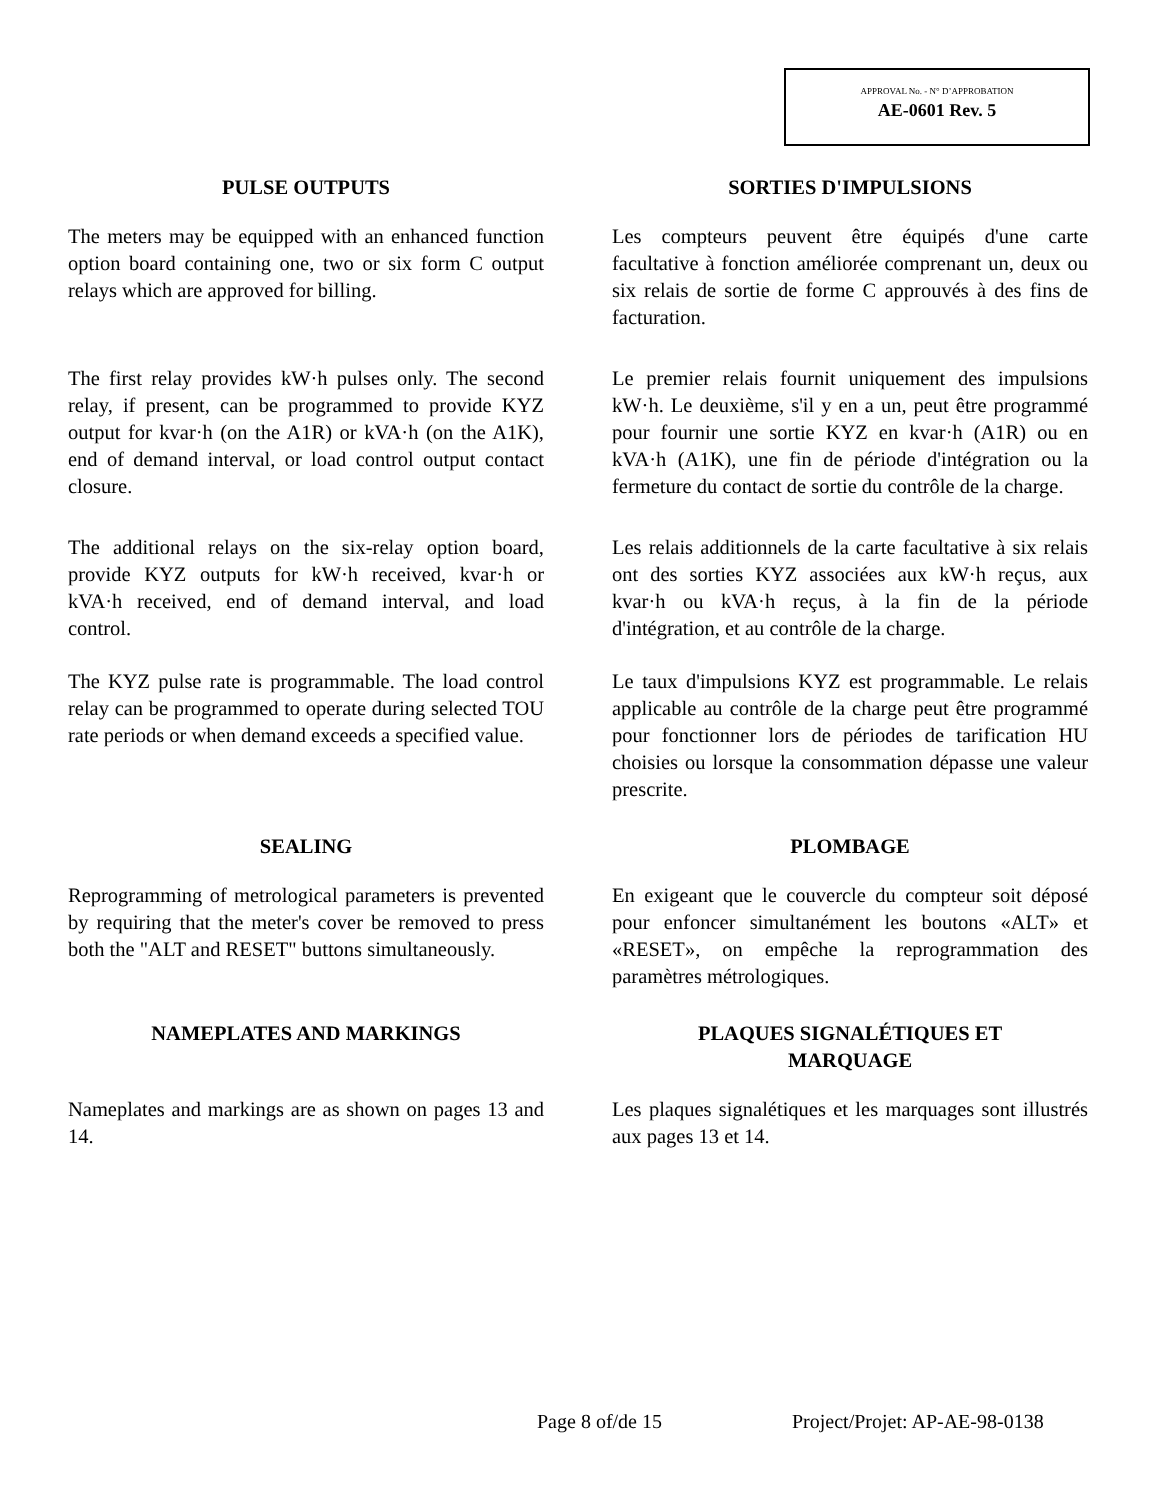APPROVAL No. - N° D’APPROBATION
AE-0601 Rev. 5
PULSE OUTPUTS SORTIES D'IMPULSIONS
The meters may be equipped with an enhanced function option board containing one, two or six form C output relays which are approved for billing.
Les compteurs peuvent être équipés d'une carte facultative à fonction améliorée comprenant un, deux ou six relais de sortie de forme C approuvés à des fins de facturation.
The first relay provides kW·h pulses only. The second relay, if present, can be programmed to provide KYZ output for kvar·h (on the A1R) or kVA·h (on the A1K), end of demand interval, or load control output contact closure.
Le premier relais fournit uniquement des impulsions kW·h. Le deuxième, s'il y en a un, peut être programmé pour fournir une sortie KYZ en kvar·h (A1R) ou en kVA·h (A1K), une fin de période d'intégration ou la fermeture du contact de sortie du contrôle de la charge.
The additional relays on the six-relay option board, provide KYZ outputs for kW·h received, kvar·h or kVA·h received, end of demand interval, and load control.
Les relais additionnels de la carte facultative à six relais ont des sorties KYZ associées aux kW·h reçus, aux kvar·h ou kVA·h reçus, à la fin de la période d'intégration, et au contrôle de la charge.
The KYZ pulse rate is programmable. The load control relay can be programmed to operate during selected TOU rate periods or when demand exceeds a specified value.
Le taux d'impulsions KYZ est programmable. Le relais applicable au contrôle de la charge peut être programmé pour fonctionner lors de périodes de tarification HU choisies ou lorsque la consommation dépasse une valeur prescrite.
SEALING PLOMBAGE
Reprogramming of metrological parameters is prevented by requiring that the meter's cover be removed to press both the "ALT and RESET" buttons simultaneously.
En exigeant que le couvercle du compteur soit déposé pour enfoncer simultanément les boutons «ALT» et «RESET», on empêche la reprogrammation des paramètres métrologiques.
NAMEPLATES AND MARKINGS PLAQUES SIGNALÉTIQUES ET
MARQUAGE
Nameplates and markings are as shown on pages 13 and 14.
Les plaques signalétiques et les marquages sont illustrés aux pages 13 et 14.
Page 8 of/de 15 Project/Projet: AP-AE-98-0138